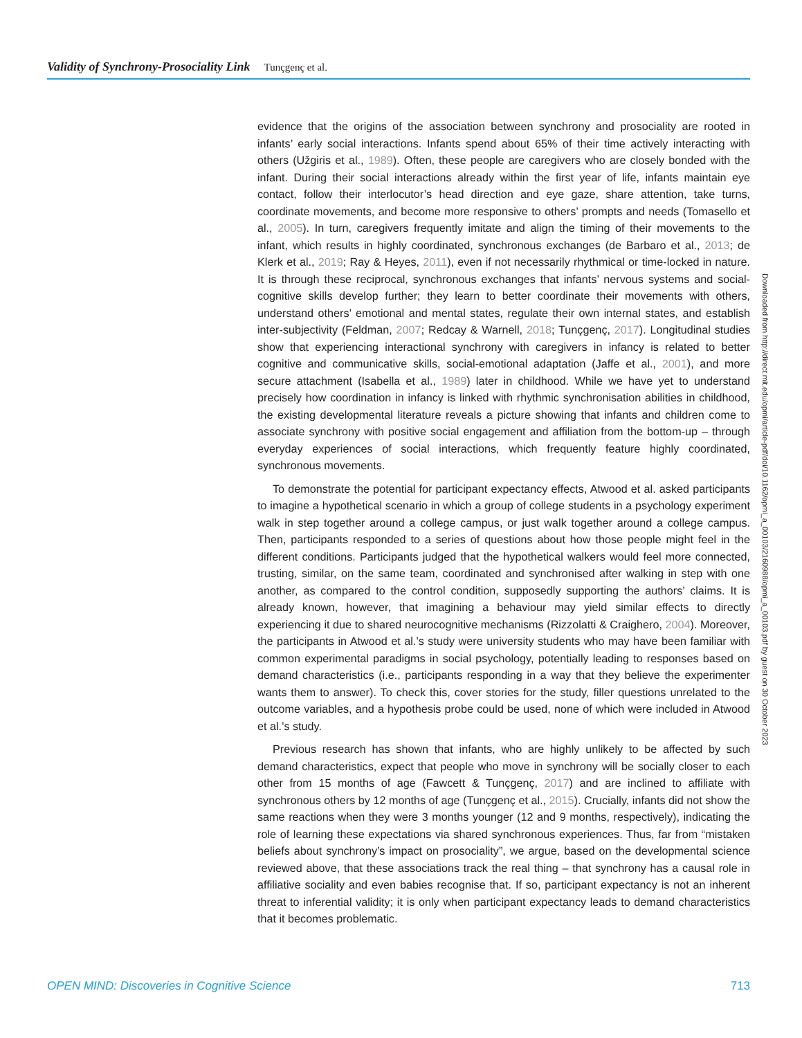Validity of Synchrony-Prosociality Link Tunçgenç et al.
evidence that the origins of the association between synchrony and prosociality are rooted in infants’ early social interactions. Infants spend about 65% of their time actively interacting with others (Užgiris et al., 1989). Often, these people are caregivers who are closely bonded with the infant. During their social interactions already within the first year of life, infants maintain eye contact, follow their interlocutor’s head direction and eye gaze, share attention, take turns, coordinate movements, and become more responsive to others’ prompts and needs (Tomasello et al., 2005). In turn, caregivers frequently imitate and align the timing of their movements to the infant, which results in highly coordinated, synchronous exchanges (de Barbaro et al., 2013; de Klerk et al., 2019; Ray & Heyes, 2011), even if not necessarily rhythmical or time-locked in nature. It is through these reciprocal, synchronous exchanges that infants’ nervous systems and social-cognitive skills develop further; they learn to better coordinate their movements with others, understand others’ emotional and mental states, regulate their own internal states, and establish inter-subjectivity (Feldman, 2007; Redcay & Warnell, 2018; Tunçgenç, 2017). Longitudinal studies show that experiencing interactional synchrony with caregivers in infancy is related to better cognitive and communicative skills, social-emotional adaptation (Jaffe et al., 2001), and more secure attachment (Isabella et al., 1989) later in childhood. While we have yet to understand precisely how coordination in infancy is linked with rhythmic synchronisation abilities in childhood, the existing developmental literature reveals a picture showing that infants and children come to associate synchrony with positive social engagement and affiliation from the bottom-up – through everyday experiences of social interactions, which frequently feature highly coordinated, synchronous movements.
To demonstrate the potential for participant expectancy effects, Atwood et al. asked participants to imagine a hypothetical scenario in which a group of college students in a psychology experiment walk in step together around a college campus, or just walk together around a college campus. Then, participants responded to a series of questions about how those people might feel in the different conditions. Participants judged that the hypothetical walkers would feel more connected, trusting, similar, on the same team, coordinated and synchronised after walking in step with one another, as compared to the control condition, supposedly supporting the authors’ claims. It is already known, however, that imagining a behaviour may yield similar effects to directly experiencing it due to shared neurocognitive mechanisms (Rizzolatti & Craighero, 2004). Moreover, the participants in Atwood et al.’s study were university students who may have been familiar with common experimental paradigms in social psychology, potentially leading to responses based on demand characteristics (i.e., participants responding in a way that they believe the experimenter wants them to answer). To check this, cover stories for the study, filler questions unrelated to the outcome variables, and a hypothesis probe could be used, none of which were included in Atwood et al.’s study.
Previous research has shown that infants, who are highly unlikely to be affected by such demand characteristics, expect that people who move in synchrony will be socially closer to each other from 15 months of age (Fawcett & Tunçgenç, 2017) and are inclined to affiliate with synchronous others by 12 months of age (Tunçgenç et al., 2015). Crucially, infants did not show the same reactions when they were 3 months younger (12 and 9 months, respectively), indicating the role of learning these expectations via shared synchronous experiences. Thus, far from “mistaken beliefs about synchrony’s impact on prosociality”, we argue, based on the developmental science reviewed above, that these associations track the real thing – that synchrony has a causal role in affiliative sociality and even babies recognise that. If so, participant expectancy is not an inherent threat to inferential validity; it is only when participant expectancy leads to demand characteristics that it becomes problematic.
Downloaded from http://direct.mit.edu/opmi/article-pdf/doi/10.1162/opmi_a_00103/2160988/opmi_a_00103.pdf by guest on 30 October 2023
OPEN MIND: Discoveries in Cognitive Science 713